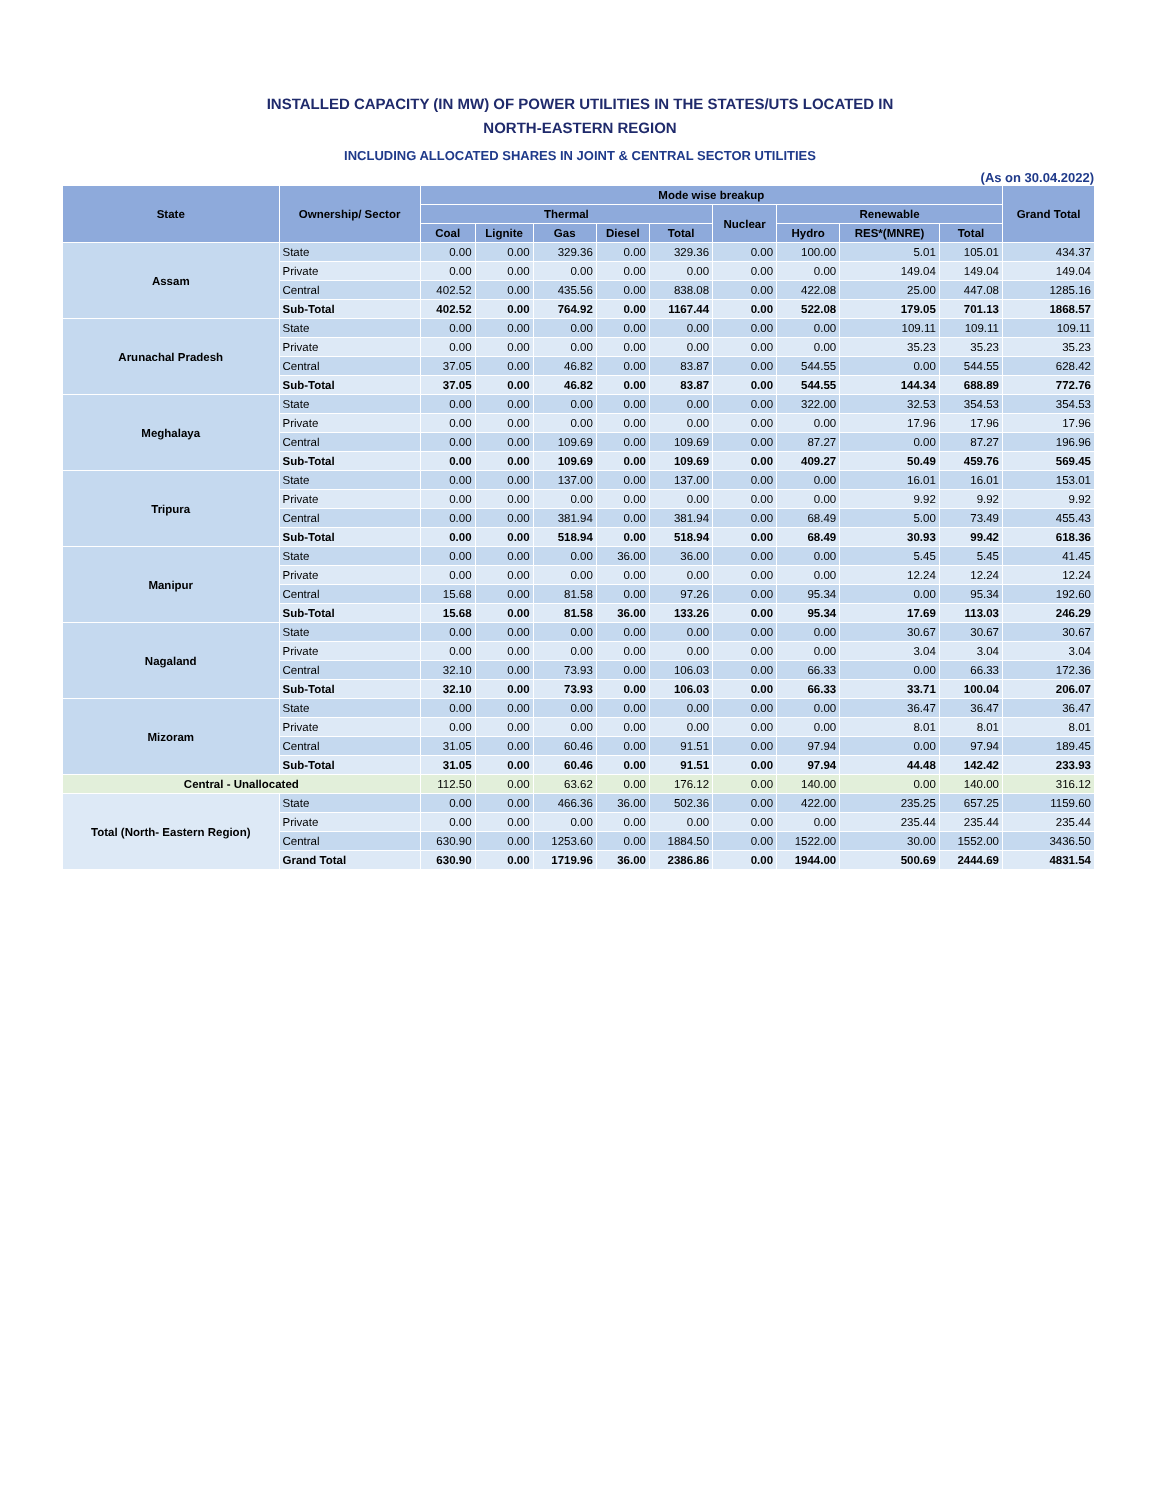INSTALLED CAPACITY (IN MW) OF POWER UTILITIES IN THE STATES/UTS LOCATED IN
NORTH-EASTERN REGION
INCLUDING ALLOCATED SHARES IN JOINT & CENTRAL SECTOR UTILITIES
(As on 30.04.2022)
| State | Ownership/ Sector | Mode wise breakup | | | | | | | | | Grand Total |
| --- | --- | --- | --- | --- | --- | --- | --- | --- | --- | --- | --- |
| | | Thermal | | | | | Nuclear | Renewable | | | |
| | | Coal | Lignite | Gas | Diesel | Total | | Hydro | RES*(MNRE) | Total | |
| Assam | State | 0.00 | 0.00 | 329.36 | 0.00 | 329.36 | 0.00 | 100.00 | 5.01 | 105.01 | 434.37 |
| | Private | 0.00 | 0.00 | 0.00 | 0.00 | 0.00 | 0.00 | 0.00 | 149.04 | 149.04 | 149.04 |
| | Central | 402.52 | 0.00 | 435.56 | 0.00 | 838.08 | 0.00 | 422.08 | 25.00 | 447.08 | 1285.16 |
| | Sub-Total | 402.52 | 0.00 | 764.92 | 0.00 | 1167.44 | 0.00 | 522.08 | 179.05 | 701.13 | 1868.57 |
| Arunachal Pradesh | State | 0.00 | 0.00 | 0.00 | 0.00 | 0.00 | 0.00 | 0.00 | 109.11 | 109.11 | 109.11 |
| | Private | 0.00 | 0.00 | 0.00 | 0.00 | 0.00 | 0.00 | 0.00 | 35.23 | 35.23 | 35.23 |
| | Central | 37.05 | 0.00 | 46.82 | 0.00 | 83.87 | 0.00 | 544.55 | 0.00 | 544.55 | 628.42 |
| | Sub-Total | 37.05 | 0.00 | 46.82 | 0.00 | 83.87 | 0.00 | 544.55 | 144.34 | 688.89 | 772.76 |
| Meghalaya | State | 0.00 | 0.00 | 0.00 | 0.00 | 0.00 | 0.00 | 322.00 | 32.53 | 354.53 | 354.53 |
| | Private | 0.00 | 0.00 | 0.00 | 0.00 | 0.00 | 0.00 | 0.00 | 17.96 | 17.96 | 17.96 |
| | Central | 0.00 | 0.00 | 109.69 | 0.00 | 109.69 | 0.00 | 87.27 | 0.00 | 87.27 | 196.96 |
| | Sub-Total | 0.00 | 0.00 | 109.69 | 0.00 | 109.69 | 0.00 | 409.27 | 50.49 | 459.76 | 569.45 |
| Tripura | State | 0.00 | 0.00 | 137.00 | 0.00 | 137.00 | 0.00 | 0.00 | 16.01 | 16.01 | 153.01 |
| | Private | 0.00 | 0.00 | 0.00 | 0.00 | 0.00 | 0.00 | 0.00 | 9.92 | 9.92 | 9.92 |
| | Central | 0.00 | 0.00 | 381.94 | 0.00 | 381.94 | 0.00 | 68.49 | 5.00 | 73.49 | 455.43 |
| | Sub-Total | 0.00 | 0.00 | 518.94 | 0.00 | 518.94 | 0.00 | 68.49 | 30.93 | 99.42 | 618.36 |
| Manipur | State | 0.00 | 0.00 | 0.00 | 36.00 | 36.00 | 0.00 | 0.00 | 5.45 | 5.45 | 41.45 |
| | Private | 0.00 | 0.00 | 0.00 | 0.00 | 0.00 | 0.00 | 0.00 | 12.24 | 12.24 | 12.24 |
| | Central | 15.68 | 0.00 | 81.58 | 0.00 | 97.26 | 0.00 | 95.34 | 0.00 | 95.34 | 192.60 |
| | Sub-Total | 15.68 | 0.00 | 81.58 | 36.00 | 133.26 | 0.00 | 95.34 | 17.69 | 113.03 | 246.29 |
| Nagaland | State | 0.00 | 0.00 | 0.00 | 0.00 | 0.00 | 0.00 | 0.00 | 30.67 | 30.67 | 30.67 |
| | Private | 0.00 | 0.00 | 0.00 | 0.00 | 0.00 | 0.00 | 0.00 | 3.04 | 3.04 | 3.04 |
| | Central | 32.10 | 0.00 | 73.93 | 0.00 | 106.03 | 0.00 | 66.33 | 0.00 | 66.33 | 172.36 |
| | Sub-Total | 32.10 | 0.00 | 73.93 | 0.00 | 106.03 | 0.00 | 66.33 | 33.71 | 100.04 | 206.07 |
| Mizoram | State | 0.00 | 0.00 | 0.00 | 0.00 | 0.00 | 0.00 | 0.00 | 36.47 | 36.47 | 36.47 |
| | Private | 0.00 | 0.00 | 0.00 | 0.00 | 0.00 | 0.00 | 0.00 | 8.01 | 8.01 | 8.01 |
| | Central | 31.05 | 0.00 | 60.46 | 0.00 | 91.51 | 0.00 | 97.94 | 0.00 | 97.94 | 189.45 |
| | Sub-Total | 31.05 | 0.00 | 60.46 | 0.00 | 91.51 | 0.00 | 97.94 | 44.48 | 142.42 | 233.93 |
| Central - Unallocated | | 112.50 | 0.00 | 63.62 | 0.00 | 176.12 | 0.00 | 140.00 | 0.00 | 140.00 | 316.12 |
| Total (North- Eastern Region) | State | 0.00 | 0.00 | 466.36 | 36.00 | 502.36 | 0.00 | 422.00 | 235.25 | 657.25 | 1159.60 |
| | Private | 0.00 | 0.00 | 0.00 | 0.00 | 0.00 | 0.00 | 0.00 | 235.44 | 235.44 | 235.44 |
| | Central | 630.90 | 0.00 | 1253.60 | 0.00 | 1884.50 | 0.00 | 1522.00 | 30.00 | 1552.00 | 3436.50 |
| | Grand Total | 630.90 | 0.00 | 1719.96 | 36.00 | 2386.86 | 0.00 | 1944.00 | 500.69 | 2444.69 | 4831.54 |